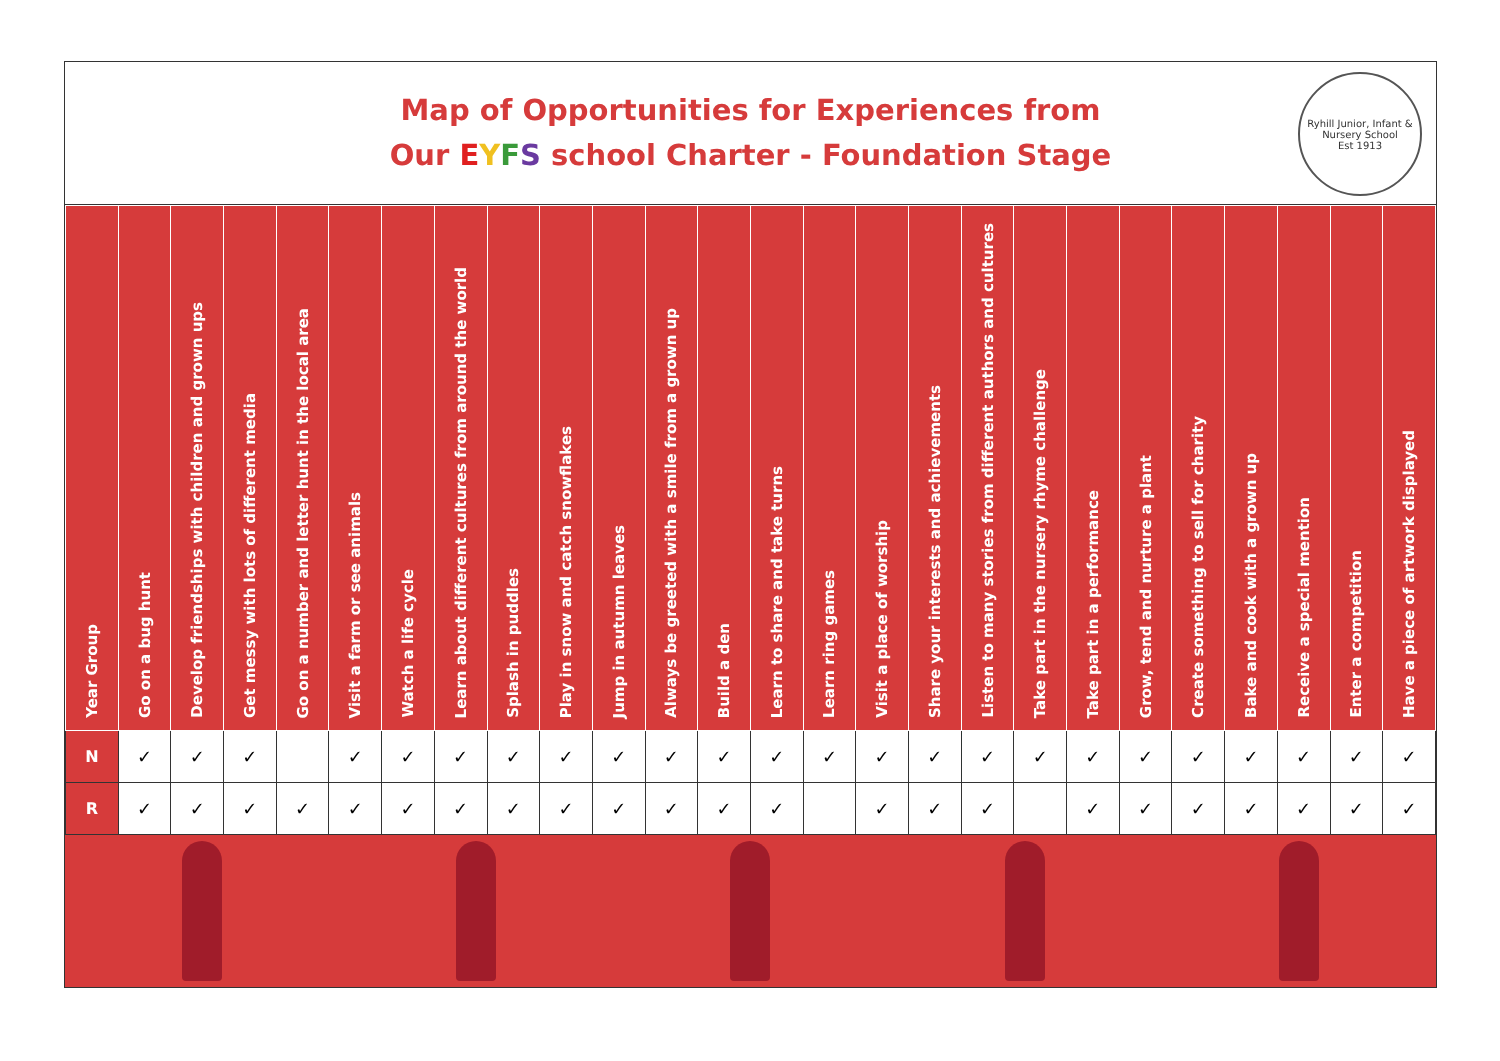Map of Opportunities for Experiences from
Our EYFS school Charter - Foundation Stage
Ryhill Junior, Infant & Nursery School
Est 1913
| Year Group | Go on a bug hunt | Develop friendships with children and grown ups | Get messy with lots of different media | Go on a number and letter hunt in the local area | Visit a farm or see animals | Watch a life cycle | Learn about different cultures from around the world | Splash in puddles | Play in snow and catch snowflakes | Jump in autumn leaves | Always be greeted with a smile from a grown up | Build a den | Learn to share and take turns | Learn ring games | Visit a place of worship | Share your interests and achievements | Listen to many stories from different authors and cultures | Take part in the nursery rhyme challenge | Take part in a performance | Grow, tend and nurture a plant | Create something to sell for charity | Bake and cook with a grown up | Receive a special mention | Enter a competition | Have a piece of artwork displayed |
| --- | --- | --- | --- | --- | --- | --- | --- | --- | --- | --- | --- | --- | --- | --- | --- | --- | --- | --- | --- | --- | --- | --- | --- | --- | --- |
| N | ✓ | ✓ | ✓ | | ✓ | ✓ | ✓ | ✓ | ✓ | ✓ | ✓ | ✓ | ✓ | ✓ | ✓ | ✓ | ✓ | ✓ | ✓ | ✓ | ✓ | ✓ | ✓ | ✓ | ✓ |
| R | ✓ | ✓ | ✓ | ✓ | ✓ | ✓ | ✓ | ✓ | ✓ | ✓ | ✓ | ✓ | ✓ | | ✓ | ✓ | ✓ | | ✓ | ✓ | ✓ | ✓ | ✓ | ✓ | ✓ |